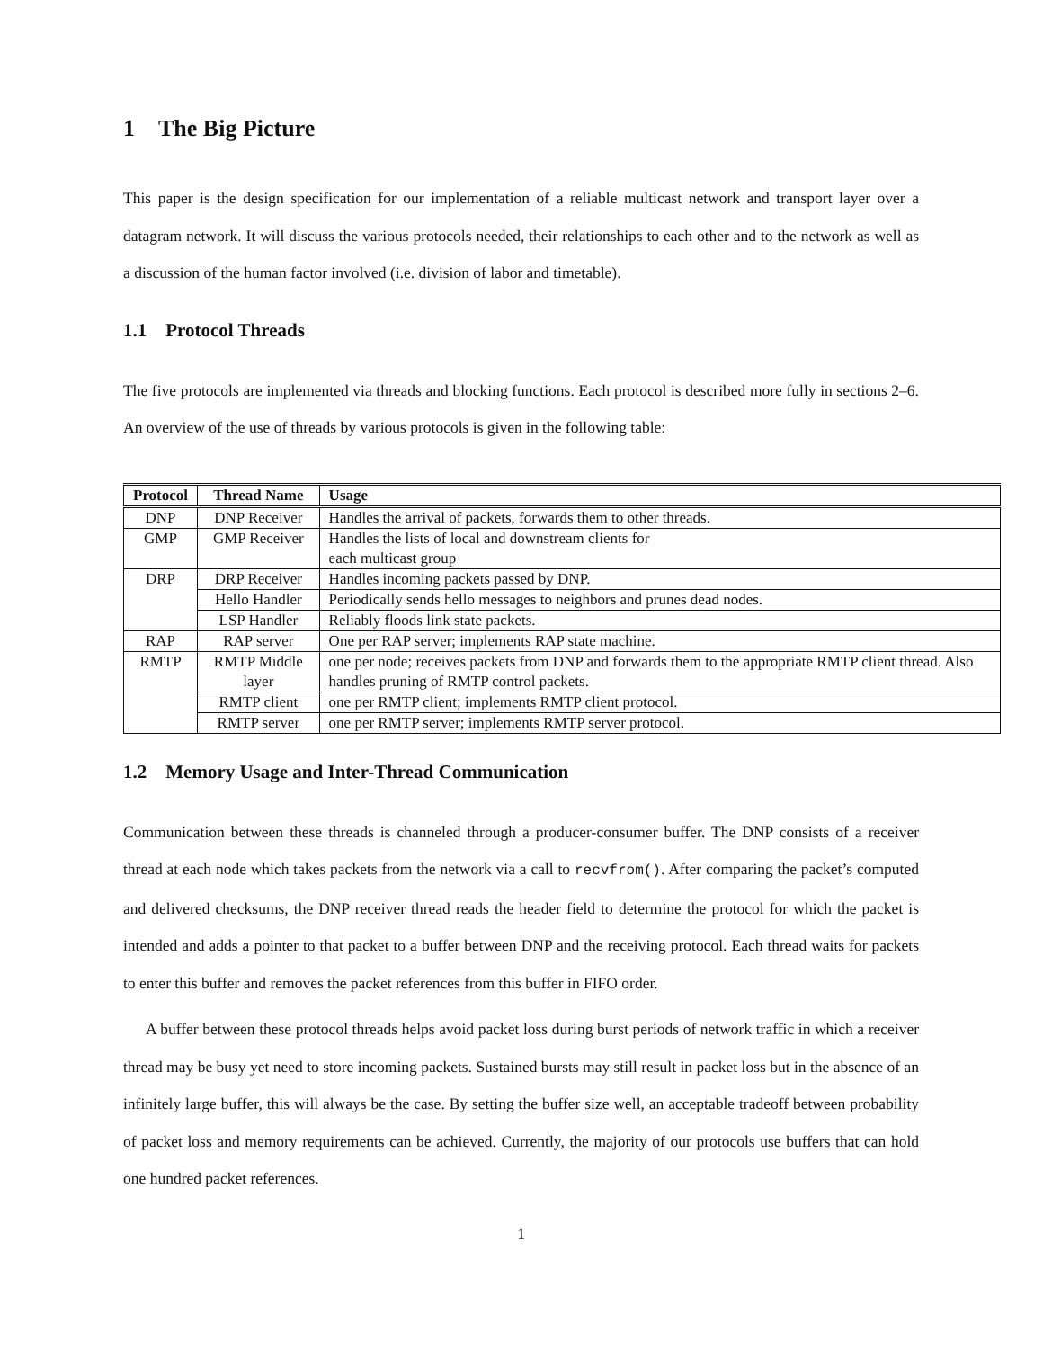1 The Big Picture
This paper is the design specification for our implementation of a reliable multicast network and transport layer over a datagram network. It will discuss the various protocols needed, their relationships to each other and to the network as well as a discussion of the human factor involved (i.e. division of labor and timetable).
1.1 Protocol Threads
The five protocols are implemented via threads and blocking functions. Each protocol is described more fully in sections 2–6. An overview of the use of threads by various protocols is given in the following table:
| Protocol | Thread Name | Usage |
| --- | --- | --- |
| DNP | DNP Receiver | Handles the arrival of packets, forwards them to other threads. |
| GMP | GMP Receiver | Handles the lists of local and downstream clients for each multicast group |
| DRP | DRP Receiver | Handles incoming packets passed by DNP. |
| | Hello Handler | Periodically sends hello messages to neighbors and prunes dead nodes. |
| | LSP Handler | Reliably floods link state packets. |
| RAP | RAP server | One per RAP server; implements RAP state machine. |
| RMTP | RMTP Middle layer | one per node; receives packets from DNP and forwards them to the appropriate RMTP client thread. Also handles pruning of RMTP control packets. |
| | RMTP client | one per RMTP client; implements RMTP client protocol. |
| | RMTP server | one per RMTP server; implements RMTP server protocol. |
1.2 Memory Usage and Inter-Thread Communication
Communication between these threads is channeled through a producer-consumer buffer. The DNP consists of a receiver thread at each node which takes packets from the network via a call to recvfrom(). After comparing the packet’s computed and delivered checksums, the DNP receiver thread reads the header field to determine the protocol for which the packet is intended and adds a pointer to that packet to a buffer between DNP and the receiving protocol. Each thread waits for packets to enter this buffer and removes the packet references from this buffer in FIFO order.
A buffer between these protocol threads helps avoid packet loss during burst periods of network traffic in which a receiver thread may be busy yet need to store incoming packets. Sustained bursts may still result in packet loss but in the absence of an infinitely large buffer, this will always be the case. By setting the buffer size well, an acceptable tradeoff between probability of packet loss and memory requirements can be achieved. Currently, the majority of our protocols use buffers that can hold one hundred packet references.
1